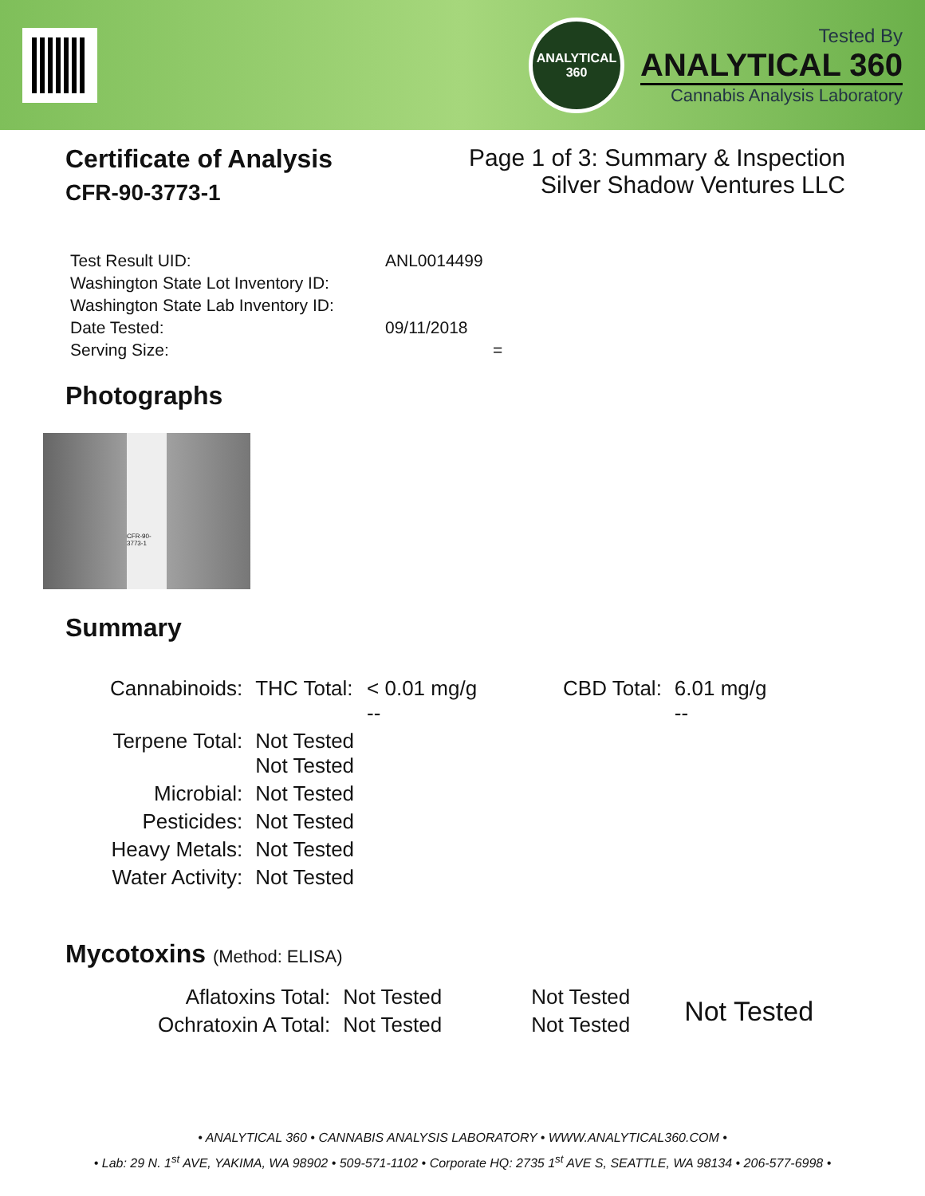ANALYTICAL
360
Tested By
ANALYTICAL 360
Cannabis Analysis Laboratory
Certificate of Analysis
CFR-90-3773-1
Page 1 of 3: Summary & Inspection
Silver Shadow Ventures LLC
| Test Result UID: | ANL0014499 |
| Washington State Lot Inventory ID: | |
| Washington State Lab Inventory ID: | |
| Date Tested: | 09/11/2018 |
| Serving Size: | = |
Photographs
CFR-90-3773-1
Summary
| Cannabinoids: | THC Total: | < 0.01 mg/g -- | CBD Total: | 6.01 mg/g -- |
| Terpene Total: | Not Tested Not Tested | | | |
| Microbial: | Not Tested | | | |
| Pesticides: | Not Tested | | | |
| Heavy Metals: | Not Tested | | | |
| Water Activity: | Not Tested | | | |
Mycotoxins (Method: ELISA)
| Aflatoxins Total: | Not Tested | Not Tested | Not Tested |
| Ochratoxin A Total: | Not Tested | Not Tested | |
• ANALYTICAL 360 • CANNABIS ANALYSIS LABORATORY • WWW.ANALYTICAL360.COM •
• Lab: 29 N. 1<sup>st</sup> AVE, YAKIMA, WA 98902 • 509-571-1102 • Corporate HQ: 2735 1<sup>st</sup> AVE S, SEATTLE, WA 98134 • 206-577-6998 •